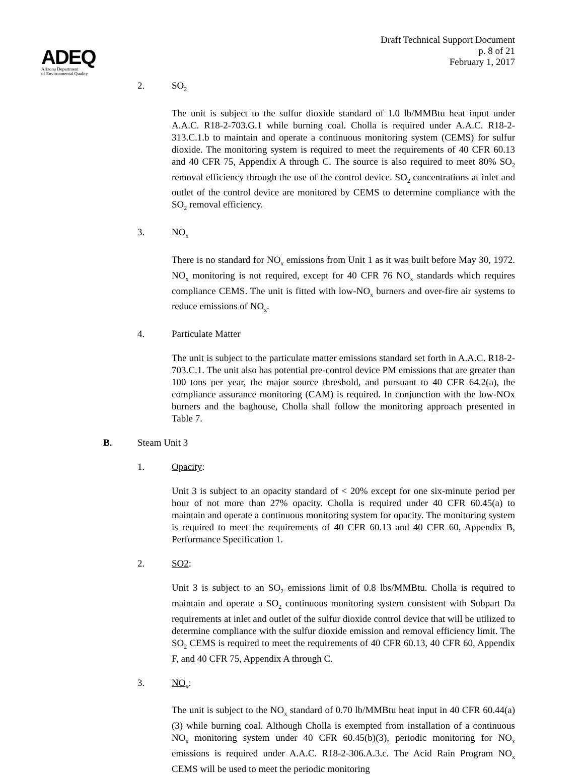ADEQ
Arizona Department
of Environmental Quality
Draft Technical Support Document
p. 8 of 21
February 1, 2017
2. SO<sub>2</sub>
The unit is subject to the sulfur dioxide standard of 1.0 lb/MMBtu heat input under A.A.C. R18-2-703.G.1 while burning coal. Cholla is required under A.A.C. R18-2-313.C.1.b to maintain and operate a continuous monitoring system (CEMS) for sulfur dioxide. The monitoring system is required to meet the requirements of 40 CFR 60.13 and 40 CFR 75, Appendix A through C. The source is also required to meet 80% SO<sub>2</sub> removal efficiency through the use of the control device. SO<sub>2</sub> concentrations at inlet and outlet of the control device are monitored by CEMS to determine compliance with the SO<sub>2</sub> removal efficiency.
3. NO<sub>x</sub>
There is no standard for NO<sub>x</sub> emissions from Unit 1 as it was built before May 30, 1972. NO<sub>x</sub> monitoring is not required, except for 40 CFR 76 NO<sub>x</sub> standards which requires compliance CEMS. The unit is fitted with low-NO<sub>x</sub> burners and over-fire air systems to reduce emissions of NO<sub>x</sub>.
4. Particulate Matter
The unit is subject to the particulate matter emissions standard set forth in A.A.C. R18-2-703.C.1. The unit also has potential pre-control device PM emissions that are greater than 100 tons per year, the major source threshold, and pursuant to 40 CFR 64.2(a), the compliance assurance monitoring (CAM) is required. In conjunction with the low-NOx burners and the baghouse, Cholla shall follow the monitoring approach presented in Table 7.
B. Steam Unit 3
1. Opacity:
Unit 3 is subject to an opacity standard of < 20% except for one six-minute period per hour of not more than 27% opacity. Cholla is required under 40 CFR 60.45(a) to maintain and operate a continuous monitoring system for opacity. The monitoring system is required to meet the requirements of 40 CFR 60.13 and 40 CFR 60, Appendix B, Performance Specification 1.
2. SO2:
Unit 3 is subject to an SO<sub>2</sub> emissions limit of 0.8 lbs/MMBtu. Cholla is required to maintain and operate a SO<sub>2</sub> continuous monitoring system consistent with Subpart Da requirements at inlet and outlet of the sulfur dioxide control device that will be utilized to determine compliance with the sulfur dioxide emission and removal efficiency limit. The SO<sub>2</sub> CEMS is required to meet the requirements of 40 CFR 60.13, 40 CFR 60, Appendix F, and 40 CFR 75, Appendix A through C.
3. NO<sub>x</sub>:
The unit is subject to the NO<sub>x</sub> standard of 0.70 lb/MMBtu heat input in 40 CFR 60.44(a)(3) while burning coal. Although Cholla is exempted from installation of a continuous NO<sub>x</sub> monitoring system under 40 CFR 60.45(b)(3), periodic monitoring for NO<sub>x</sub> emissions is required under A.A.C. R18-2-306.A.3.c. The Acid Rain Program NO<sub>x</sub> CEMS will be used to meet the periodic monitoring